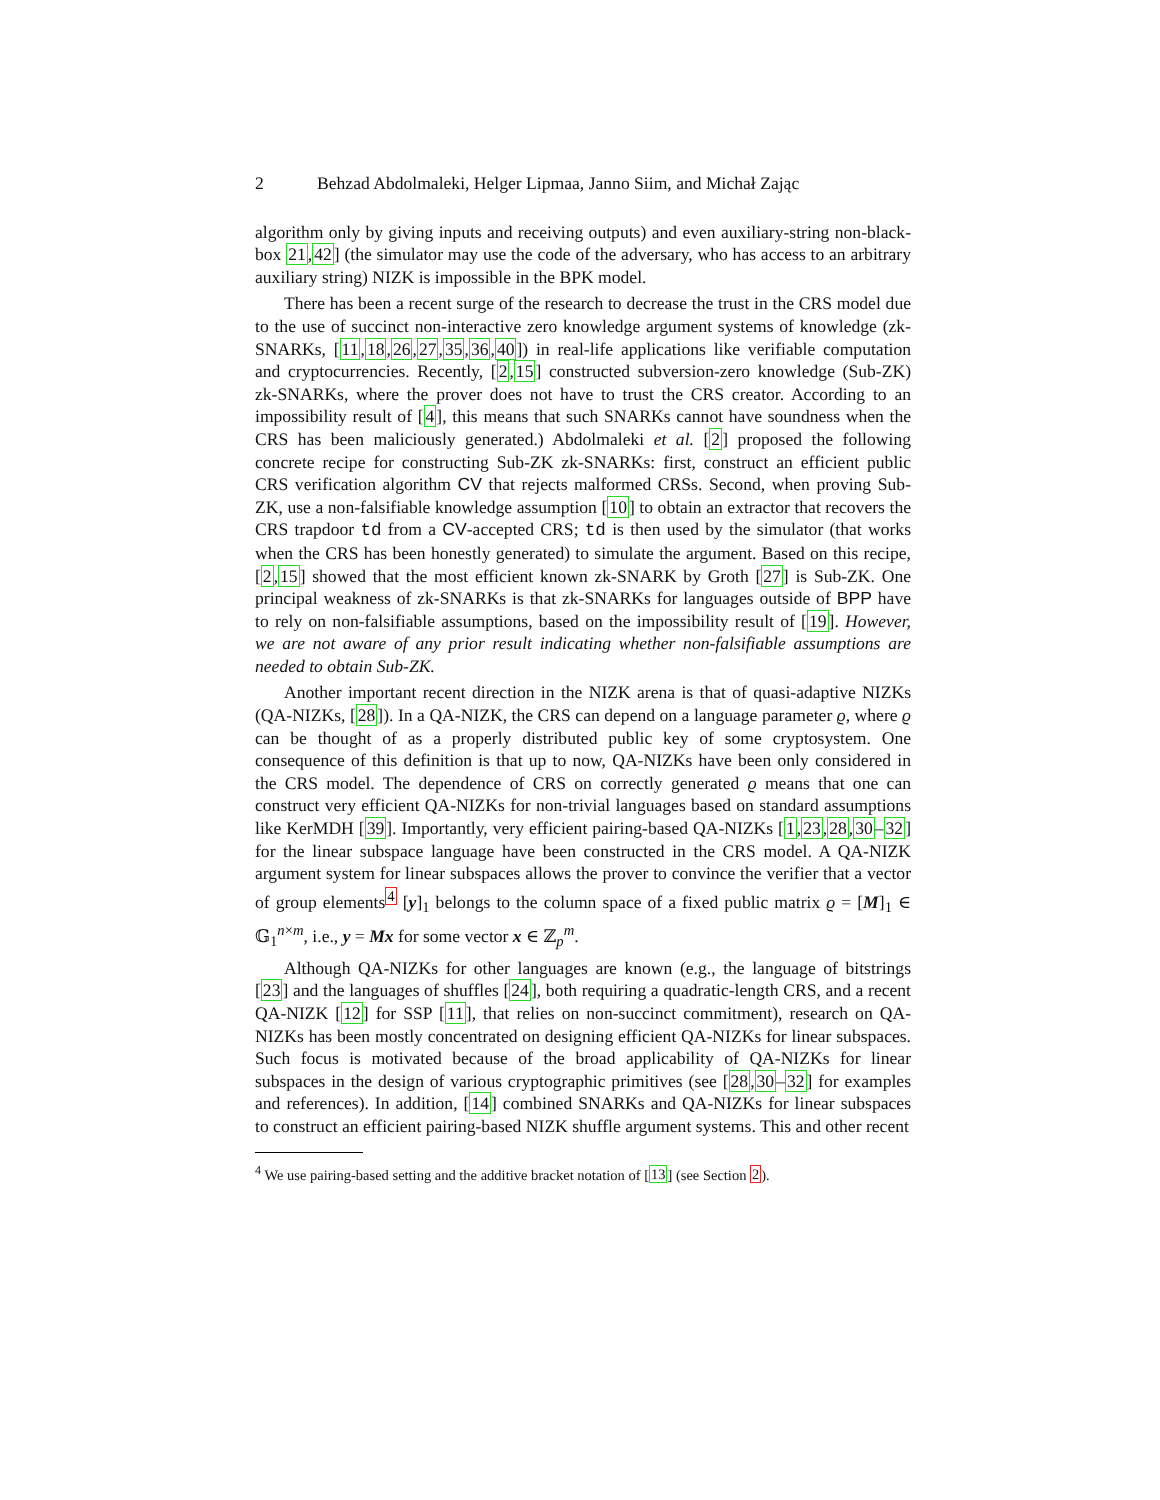2 Behzad Abdolmaleki, Helger Lipmaa, Janno Siim, and Michał Zając
algorithm only by giving inputs and receiving outputs) and even auxiliary-string non-black-box 21,42] (the simulator may use the code of the adversary, who has access to an arbitrary auxiliary string) NIZK is impossible in the BPK model.
There has been a recent surge of the research to decrease the trust in the CRS model due to the use of succinct non-interactive zero knowledge argument systems of knowledge (zk-SNARKs, [11,18,26,27,35,36,40]) in real-life applications like verifiable computation and cryptocurrencies. Recently, [2,15] constructed subversion-zero knowledge (Sub-ZK) zk-SNARKs, where the prover does not have to trust the CRS creator. According to an impossibility result of [4], this means that such SNARKs cannot have soundness when the CRS has been maliciously generated.) Abdolmaleki et al. [2] proposed the following concrete recipe for constructing Sub-ZK zk-SNARKs: first, construct an efficient public CRS verification algorithm CV that rejects malformed CRSs. Second, when proving Sub-ZK, use a non-falsifiable knowledge assumption [10] to obtain an extractor that recovers the CRS trapdoor td from a CV-accepted CRS; td is then used by the simulator (that works when the CRS has been honestly generated) to simulate the argument. Based on this recipe, [2,15] showed that the most efficient known zk-SNARK by Groth [27] is Sub-ZK. One principal weakness of zk-SNARKs is that zk-SNARKs for languages outside of BPP have to rely on non-falsifiable assumptions, based on the impossibility result of [19]. However, we are not aware of any prior result indicating whether non-falsifiable assumptions are needed to obtain Sub-ZK.
Another important recent direction in the NIZK arena is that of quasi-adaptive NIZKs (QA-NIZKs, [28]). In a QA-NIZK, the CRS can depend on a language parameter ϱ, where ϱ can be thought of as a properly distributed public key of some cryptosystem. One consequence of this definition is that up to now, QA-NIZKs have been only considered in the CRS model. The dependence of CRS on correctly generated ϱ means that one can construct very efficient QA-NIZKs for non-trivial languages based on standard assumptions like KerMDH [39]. Importantly, very efficient pairing-based QA-NIZKs [1,23,28,30–32] for the linear subspace language have been constructed in the CRS model. A QA-NIZK argument system for linear subspaces allows the prover to convince the verifier that a vector of group elements<sup>4</sup> [y]<sub>1</sub> belongs to the column space of a fixed public matrix ϱ = [M]<sub>1</sub> ∈ 𝔾<sub>1</sub><sup>n×m</sup>, i.e., y = Mx for some vector x ∈ ℤ<sub>p</sub><sup>m</sup>.
Although QA-NIZKs for other languages are known (e.g., the language of bitstrings [23] and the languages of shuffles [24], both requiring a quadratic-length CRS, and a recent QA-NIZK [12] for SSP [11], that relies on non-succinct commitment), research on QA-NIZKs has been mostly concentrated on designing efficient QA-NIZKs for linear subspaces. Such focus is motivated because of the broad applicability of QA-NIZKs for linear subspaces in the design of various cryptographic primitives (see [28,30–32] for examples and references). In addition, [14] combined SNARKs and QA-NIZKs for linear subspaces to construct an efficient pairing-based NIZK shuffle argument systems. This and other recent
<sup>4</sup> We use pairing-based setting and the additive bracket notation of [13] (see Section 2).